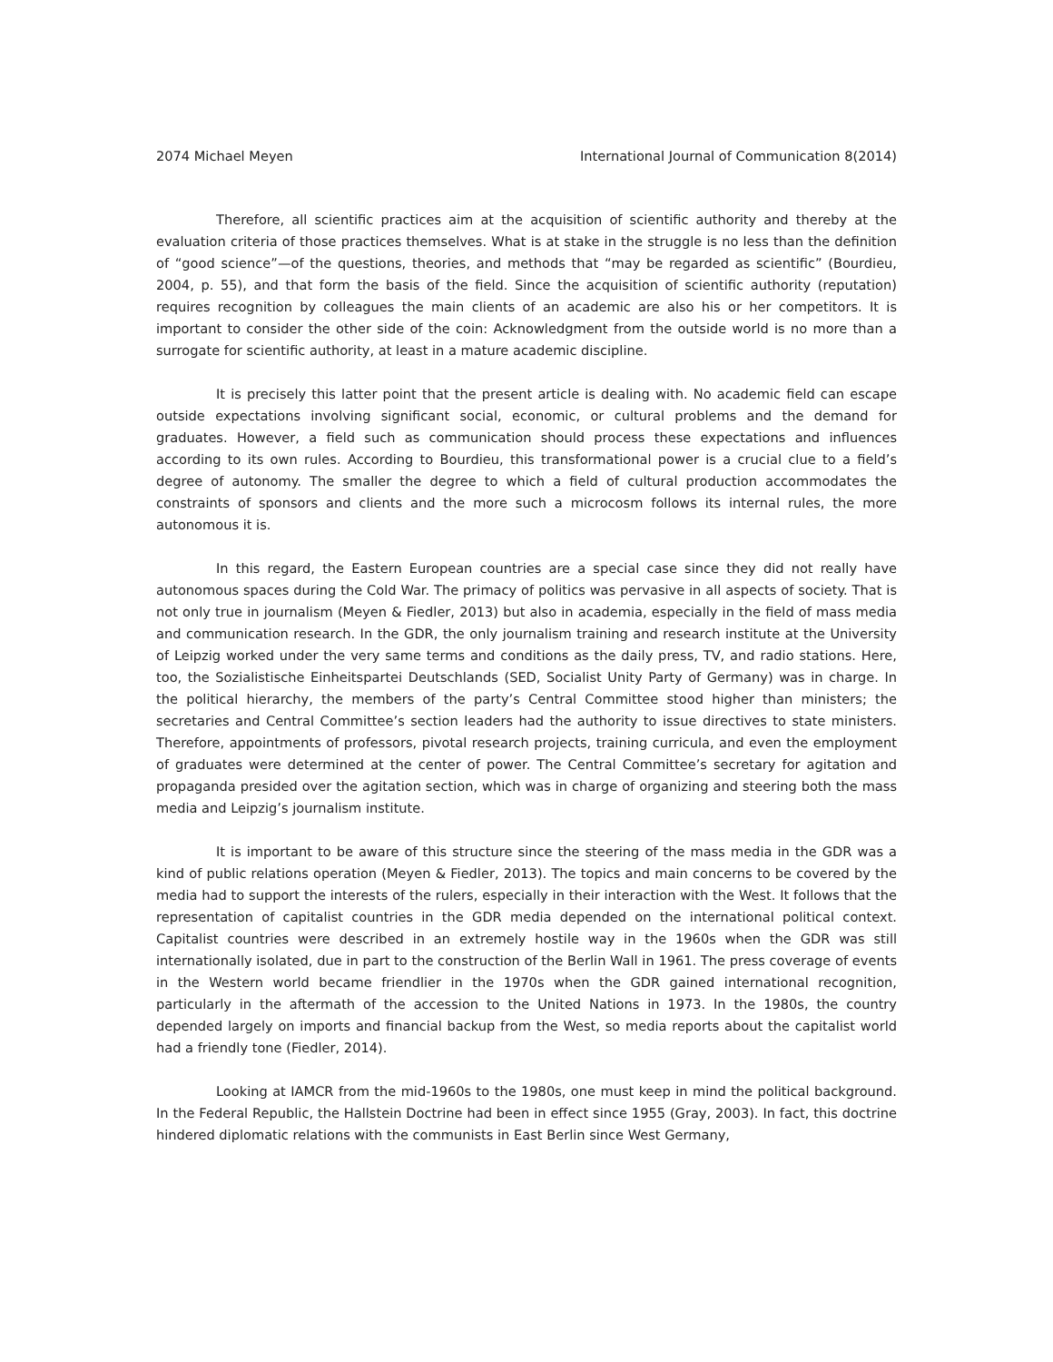2074 Michael Meyen International Journal of Communication 8(2014)
Therefore, all scientific practices aim at the acquisition of scientific authority and thereby at the evaluation criteria of those practices themselves. What is at stake in the struggle is no less than the definition of “good science”—of the questions, theories, and methods that “may be regarded as scientific” (Bourdieu, 2004, p. 55), and that form the basis of the field. Since the acquisition of scientific authority (reputation) requires recognition by colleagues the main clients of an academic are also his or her competitors. It is important to consider the other side of the coin: Acknowledgment from the outside world is no more than a surrogate for scientific authority, at least in a mature academic discipline.
It is precisely this latter point that the present article is dealing with. No academic field can escape outside expectations involving significant social, economic, or cultural problems and the demand for graduates. However, a field such as communication should process these expectations and influences according to its own rules. According to Bourdieu, this transformational power is a crucial clue to a field’s degree of autonomy. The smaller the degree to which a field of cultural production accommodates the constraints of sponsors and clients and the more such a microcosm follows its internal rules, the more autonomous it is.
In this regard, the Eastern European countries are a special case since they did not really have autonomous spaces during the Cold War. The primacy of politics was pervasive in all aspects of society. That is not only true in journalism (Meyen & Fiedler, 2013) but also in academia, especially in the field of mass media and communication research. In the GDR, the only journalism training and research institute at the University of Leipzig worked under the very same terms and conditions as the daily press, TV, and radio stations. Here, too, the Sozialistische Einheitspartei Deutschlands (SED, Socialist Unity Party of Germany) was in charge. In the political hierarchy, the members of the party’s Central Committee stood higher than ministers; the secretaries and Central Committee’s section leaders had the authority to issue directives to state ministers. Therefore, appointments of professors, pivotal research projects, training curricula, and even the employment of graduates were determined at the center of power. The Central Committee’s secretary for agitation and propaganda presided over the agitation section, which was in charge of organizing and steering both the mass media and Leipzig’s journalism institute.
It is important to be aware of this structure since the steering of the mass media in the GDR was a kind of public relations operation (Meyen & Fiedler, 2013). The topics and main concerns to be covered by the media had to support the interests of the rulers, especially in their interaction with the West. It follows that the representation of capitalist countries in the GDR media depended on the international political context. Capitalist countries were described in an extremely hostile way in the 1960s when the GDR was still internationally isolated, due in part to the construction of the Berlin Wall in 1961. The press coverage of events in the Western world became friendlier in the 1970s when the GDR gained international recognition, particularly in the aftermath of the accession to the United Nations in 1973. In the 1980s, the country depended largely on imports and financial backup from the West, so media reports about the capitalist world had a friendly tone (Fiedler, 2014).
Looking at IAMCR from the mid-1960s to the 1980s, one must keep in mind the political background. In the Federal Republic, the Hallstein Doctrine had been in effect since 1955 (Gray, 2003). In fact, this doctrine hindered diplomatic relations with the communists in East Berlin since West Germany,